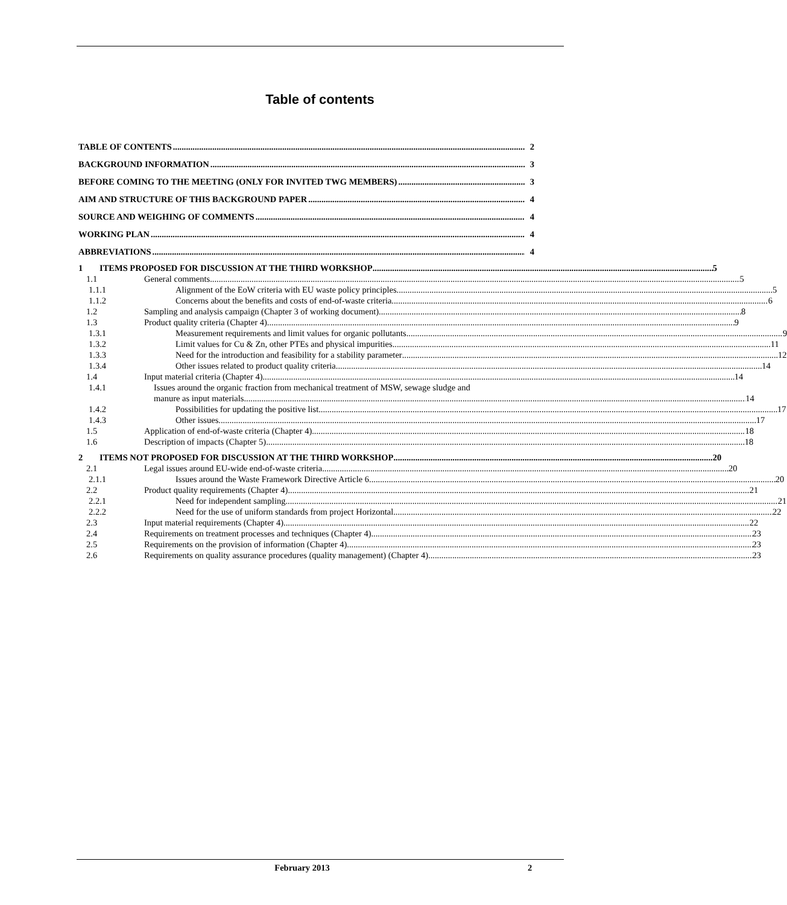Table of contents
TABLE OF CONTENTS 2
BACKGROUND INFORMATION 3
BEFORE COMING TO THE MEETING (ONLY FOR INVITED TWG MEMBERS) 3
AIM AND STRUCTURE OF THIS BACKGROUND PAPER 4
SOURCE AND WEIGHING OF COMMENTS 4
WORKING PLAN 4
ABBREVIATIONS 4
1 ITEMS PROPOSED FOR DISCUSSION AT THE THIRD WORKSHOP 5
1.1 General comments 5
1.1.1 Alignment of the EoW criteria with EU waste policy principles 5
1.1.2 Concerns about the benefits and costs of end-of-waste criteria 6
1.2 Sampling and analysis campaign (Chapter 3 of working document) 8
1.3 Product quality criteria (Chapter 4) 9
1.3.1 Measurement requirements and limit values for organic pollutants 9
1.3.2 Limit values for Cu & Zn, other PTEs and physical impurities 11
1.3.3 Need for the introduction and feasibility for a stability parameter 12
1.3.4 Other issues related to product quality criteria 14
1.4 Input material criteria (Chapter 4) 14
1.4.1 Issues around the organic fraction from mechanical treatment of MSW, sewage sludge and
manure as input materials 14
1.4.2 Possibilities for updating the positive list 17
1.4.3 Other issues 17
1.5 Application of end-of-waste criteria (Chapter 4) 18
1.6 Description of impacts (Chapter 5) 18
2 ITEMS NOT PROPOSED FOR DISCUSSION AT THE THIRD WORKSHOP 20
2.1 Legal issues around EU-wide end-of-waste criteria 20
2.1.1 Issues around the Waste Framework Directive Article 6 20
2.2 Product quality requirements (Chapter 4) 21
2.2.1 Need for independent sampling 21
2.2.2 Need for the use of uniform standards from project Horizontal 22
2.3 Input material requirements (Chapter 4) 22
2.4 Requirements on treatment processes and techniques (Chapter 4) 23
2.5 Requirements on the provision of information (Chapter 4) 23
2.6 Requirements on quality assurance procedures (quality management) (Chapter 4) 23
February 2013 2